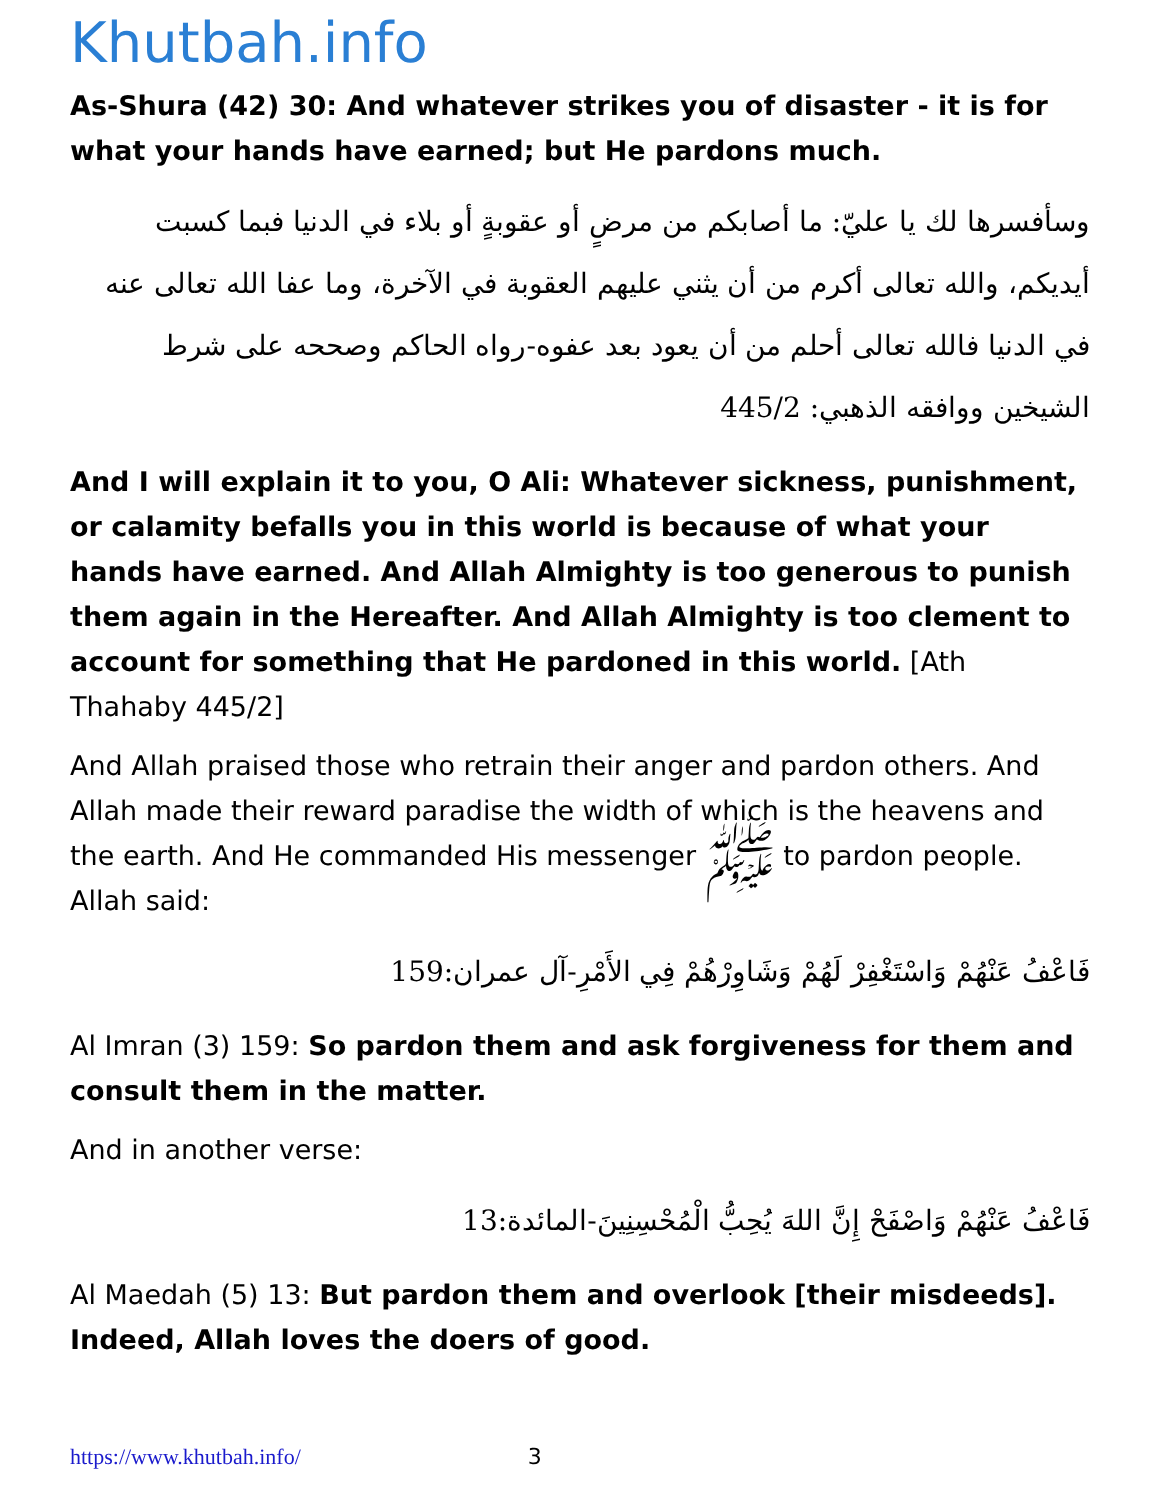Khutbah.info
As-Shura (42) 30: And whatever strikes you of disaster - it is for what your hands have earned; but He pardons much.
وسأفسرها لك يا عليّ: ما أصابكم من مرضٍ أو عقوبةٍ أو بلاء في الدنيا فبما كسبت أيديكم، والله تعالى أكرم من أن يثني عليهم العقوبة في الآخرة، وما عفا الله تعالى عنه في الدنيا فالله تعالى أحلم من أن يعود بعد عفوه-رواه الحاكم وصححه على شرط الشيخين ووافقه الذهبي: 445/2
And I will explain it to you, O Ali: Whatever sickness, punishment, or calamity befalls you in this world is because of what your hands have earned. And Allah Almighty is too generous to punish them again in the Hereafter. And Allah Almighty is too clement to account for something that He pardoned in this world. [Ath Thahaby 445/2]
And Allah praised those who retrain their anger and pardon others. And Allah made their reward paradise the width of which is the heavens and the earth. And He commanded His messenger ﷺ to pardon people. Allah said:
فَاعْفُ عَنْهُمْ وَاسْتَغْفِرْ لَهُمْ وَشَاوِرْهُمْ فِي الأَمْرِ-آل عمران:159
Al Imran (3) 159: So pardon them and ask forgiveness for them and consult them in the matter.
And in another verse:
فَاعْفُ عَنْهُمْ وَاصْفَحْ إِنَّ اللهَ يُحِبُّ الْمُحْسِنِينَ-المائدة:13
Al Maedah (5) 13: But pardon them and overlook [their misdeeds]. Indeed, Allah loves the doers of good.
https://www.khutbah.info/ 3